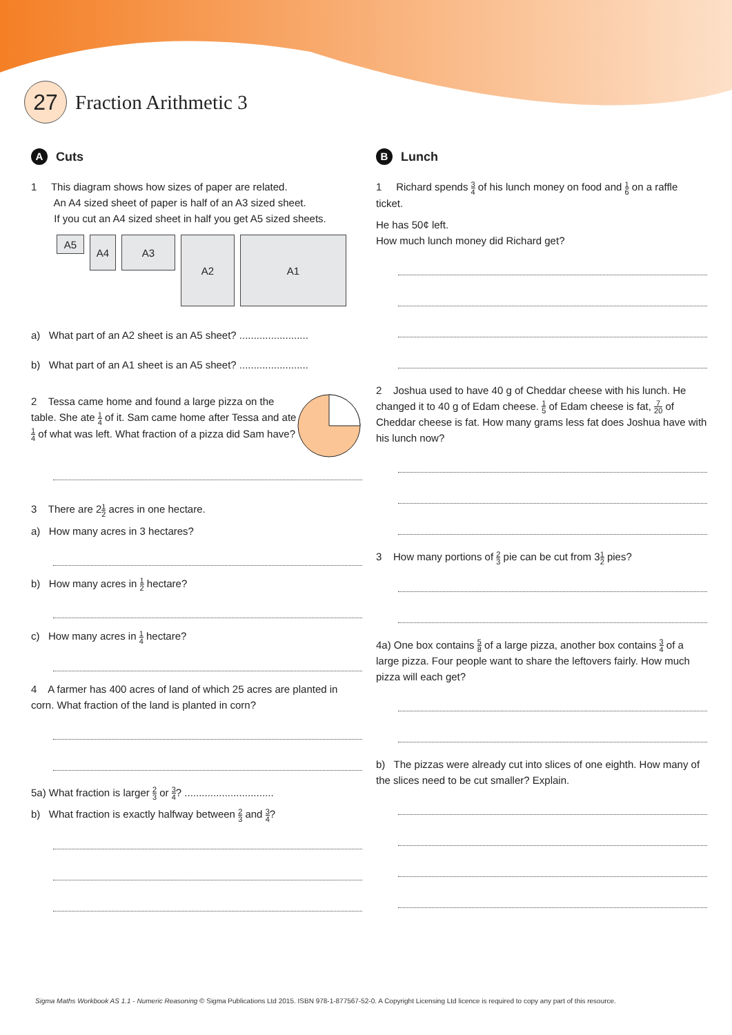27
Fraction Arithmetic 3
A Cuts
1 This diagram shows how sizes of paper are related.
An A4 sized sheet of paper is half of an A3 sized sheet.
If you cut an A4 sized sheet in half you get A5 sized sheets.
A5
A4 A3
A2 A1
a) What part of an A2 sheet is an A5 sheet? ........................
b) What part of an A1 sheet is an A5 sheet? ........................
2 Tessa came home and found a large pizza on the table. She ate 1 4 of it. Sam came home after Tessa and ate 1 4 of what was left. What fraction of a pizza did Sam have?
3 There are 21 2 acres in one hectare.
a) How many acres in 3 hectares?
b) How many acres in 1 2 hectare?
c) How many acres in 1 4 hectare?
4 A farmer has 400 acres of land of which 25 acres are planted in corn. What fraction of the land is planted in corn?
5a) What fraction is larger 2 3 or 3 4? ...............................
b) What fraction is exactly halfway between 2 3 and 3 4?
B Lunch
1 Richard spends 3 4 of his lunch money on food and 1 6 on a raffle ticket.
He has 50¢ left.
How much lunch money did Richard get?
2 Joshua used to have 40 g of Cheddar cheese with his lunch. He changed it to 40 g of Edam cheese. 1 5 of Edam cheese is fat, 7 20 of Cheddar cheese is fat. How many grams less fat does Joshua have with his lunch now?
3 How many portions of 2 3 pie can be cut from 31 2 pies?
4a) One box contains 5 8 of a large pizza, another box contains 3 4 of a large pizza. Four people want to share the leftovers fairly. How much pizza will each get?
b) The pizzas were already cut into slices of one eighth. How many of the slices need to be cut smaller? Explain.
Sigma Maths Workbook AS 1.1 - Numeric Reasoning © Sigma Publications Ltd 2015. ISBN 978-1-877567-52-0. A Copyright Licensing Ltd licence is required to copy any part of this resource.